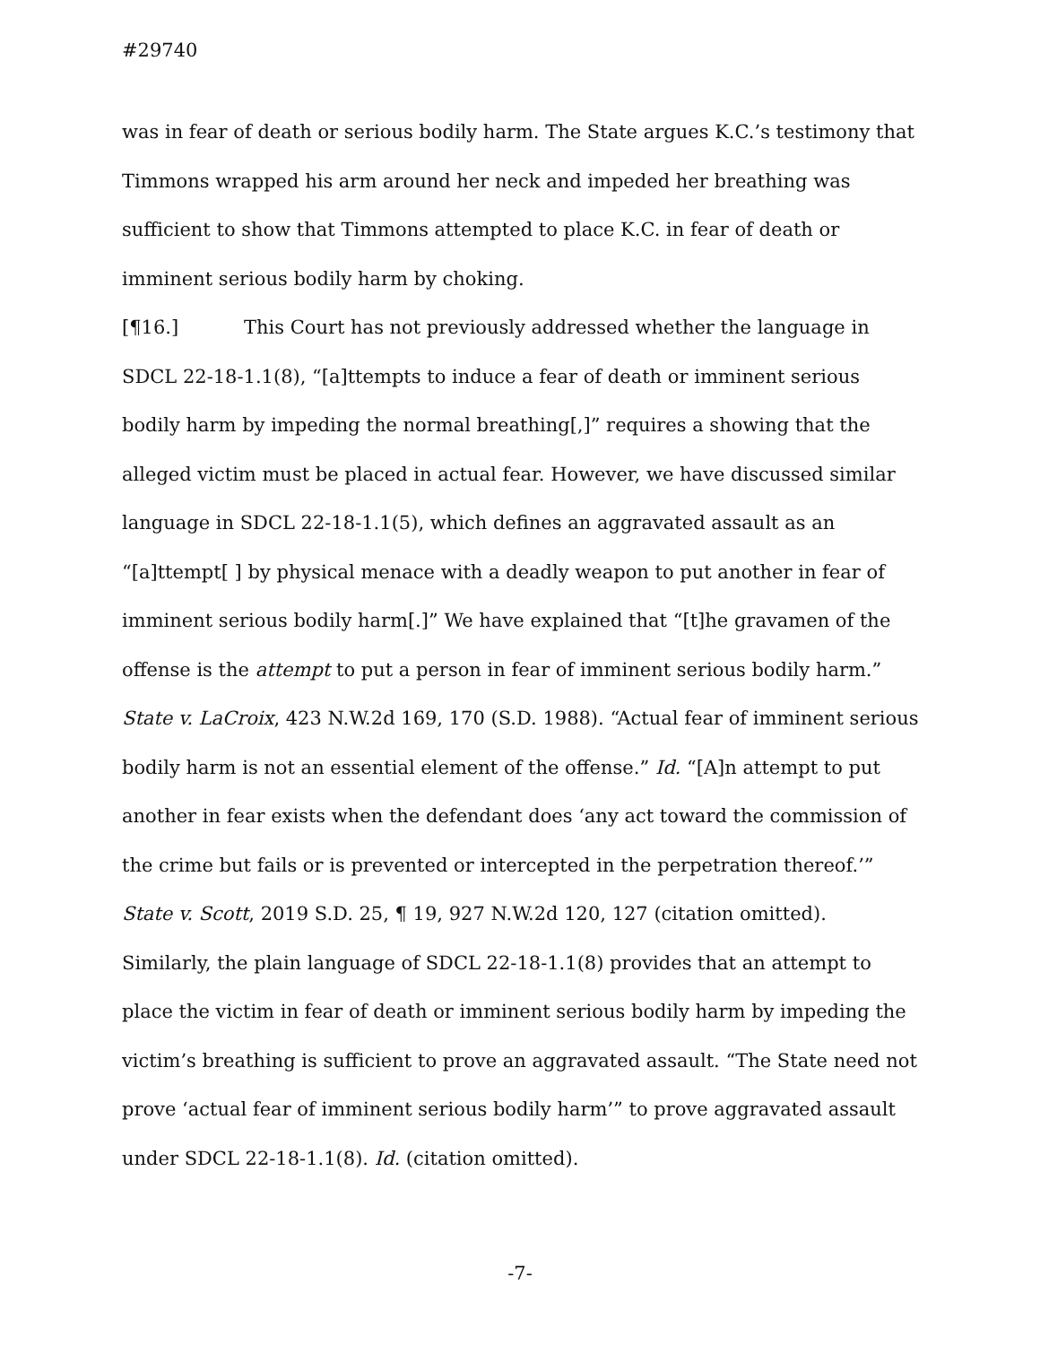#29740
was in fear of death or serious bodily harm. The State argues K.C.’s testimony that Timmons wrapped his arm around her neck and impeded her breathing was sufficient to show that Timmons attempted to place K.C. in fear of death or imminent serious bodily harm by choking.
[¶16.] This Court has not previously addressed whether the language in SDCL 22-18-1.1(8), “[a]ttempts to induce a fear of death or imminent serious bodily harm by impeding the normal breathing[,]” requires a showing that the alleged victim must be placed in actual fear. However, we have discussed similar language in SDCL 22-18-1.1(5), which defines an aggravated assault as an “[a]ttempt[ ] by physical menace with a deadly weapon to put another in fear of imminent serious bodily harm[.]” We have explained that “[t]he gravamen of the offense is the attempt to put a person in fear of imminent serious bodily harm.” State v. LaCroix, 423 N.W.2d 169, 170 (S.D. 1988). “Actual fear of imminent serious bodily harm is not an essential element of the offense.” Id. “[A]n attempt to put another in fear exists when the defendant does ‘any act toward the commission of the crime but fails or is prevented or intercepted in the perpetration thereof.’” State v. Scott, 2019 S.D. 25, ¶ 19, 927 N.W.2d 120, 127 (citation omitted). Similarly, the plain language of SDCL 22-18-1.1(8) provides that an attempt to place the victim in fear of death or imminent serious bodily harm by impeding the victim’s breathing is sufficient to prove an aggravated assault. “The State need not prove ‘actual fear of imminent serious bodily harm’” to prove aggravated assault under SDCL 22-18-1.1(8). Id. (citation omitted).
-7-